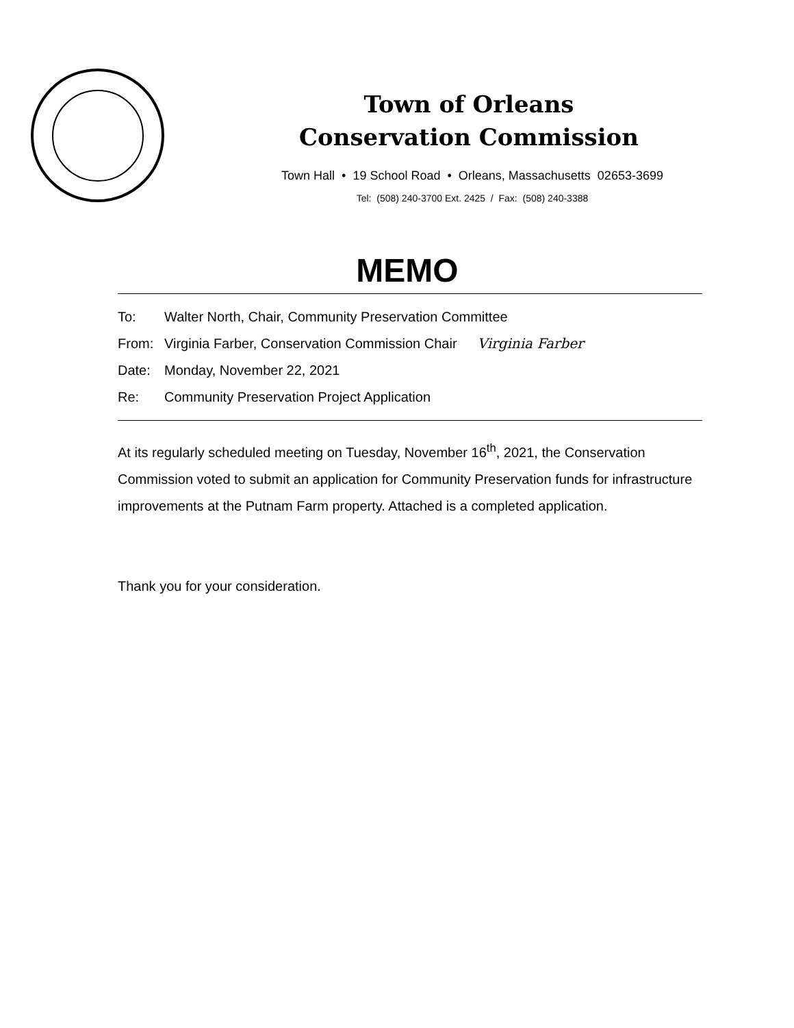Town of Orleans
Conservation Commission
Town Hall • 19 School Road • Orleans, Massachusetts 02653-3699
Tel: (508) 240-3700 Ext. 2425 / Fax: (508) 240-3388
MEMO
To: Walter North, Chair, Community Preservation Committee
From: Virginia Farber, Conservation Commission Chair Virginia Farber
Date: Monday, November 22, 2021
Re: Community Preservation Project Application
At its regularly scheduled meeting on Tuesday, November 16<sup>th</sup>, 2021, the Conservation Commission voted to submit an application for Community Preservation funds for infrastructure improvements at the Putnam Farm property. Attached is a completed application.
Thank you for your consideration.